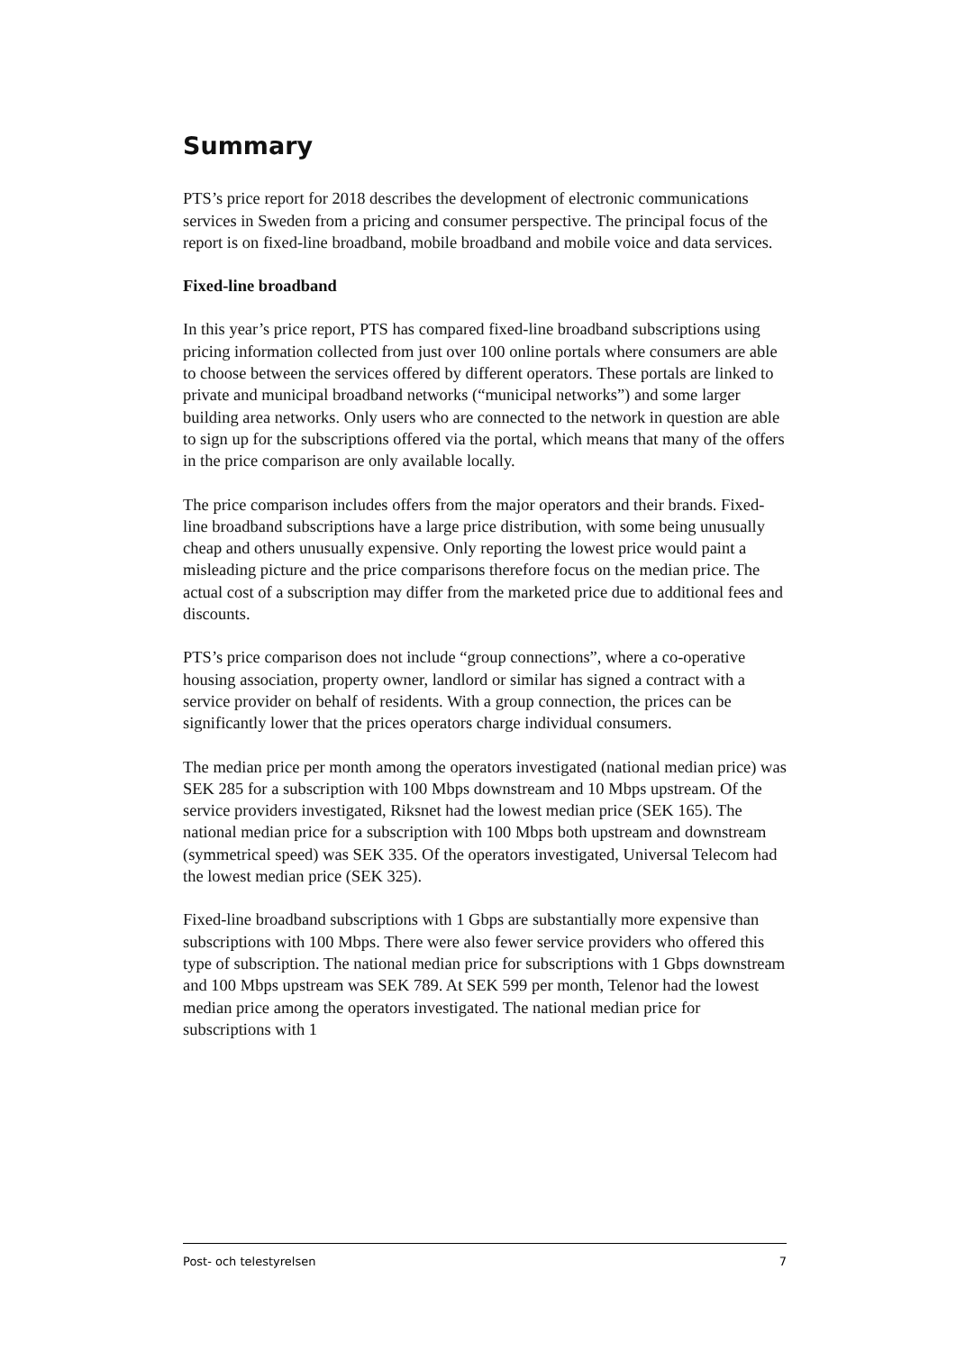Summary
PTS’s price report for 2018 describes the development of electronic communications services in Sweden from a pricing and consumer perspective. The principal focus of the report is on fixed-line broadband, mobile broadband and mobile voice and data services.
Fixed-line broadband
In this year’s price report, PTS has compared fixed-line broadband subscriptions using pricing information collected from just over 100 online portals where consumers are able to choose between the services offered by different operators. These portals are linked to private and municipal broadband networks (“municipal networks”) and some larger building area networks. Only users who are connected to the network in question are able to sign up for the subscriptions offered via the portal, which means that many of the offers in the price comparison are only available locally.
The price comparison includes offers from the major operators and their brands. Fixed-line broadband subscriptions have a large price distribution, with some being unusually cheap and others unusually expensive. Only reporting the lowest price would paint a misleading picture and the price comparisons therefore focus on the median price. The actual cost of a subscription may differ from the marketed price due to additional fees and discounts.
PTS’s price comparison does not include “group connections”, where a co-operative housing association, property owner, landlord or similar has signed a contract with a service provider on behalf of residents. With a group connection, the prices can be significantly lower that the prices operators charge individual consumers.
The median price per month among the operators investigated (national median price) was SEK 285 for a subscription with 100 Mbps downstream and 10 Mbps upstream. Of the service providers investigated, Riksnet had the lowest median price (SEK 165). The national median price for a subscription with 100 Mbps both upstream and downstream (symmetrical speed) was SEK 335. Of the operators investigated, Universal Telecom had the lowest median price (SEK 325).
Fixed-line broadband subscriptions with 1 Gbps are substantially more expensive than subscriptions with 100 Mbps. There were also fewer service providers who offered this type of subscription. The national median price for subscriptions with 1 Gbps downstream and 100 Mbps upstream was SEK 789. At SEK 599 per month, Telenor had the lowest median price among the operators investigated. The national median price for subscriptions with 1
Post- och telestyrelsen 7